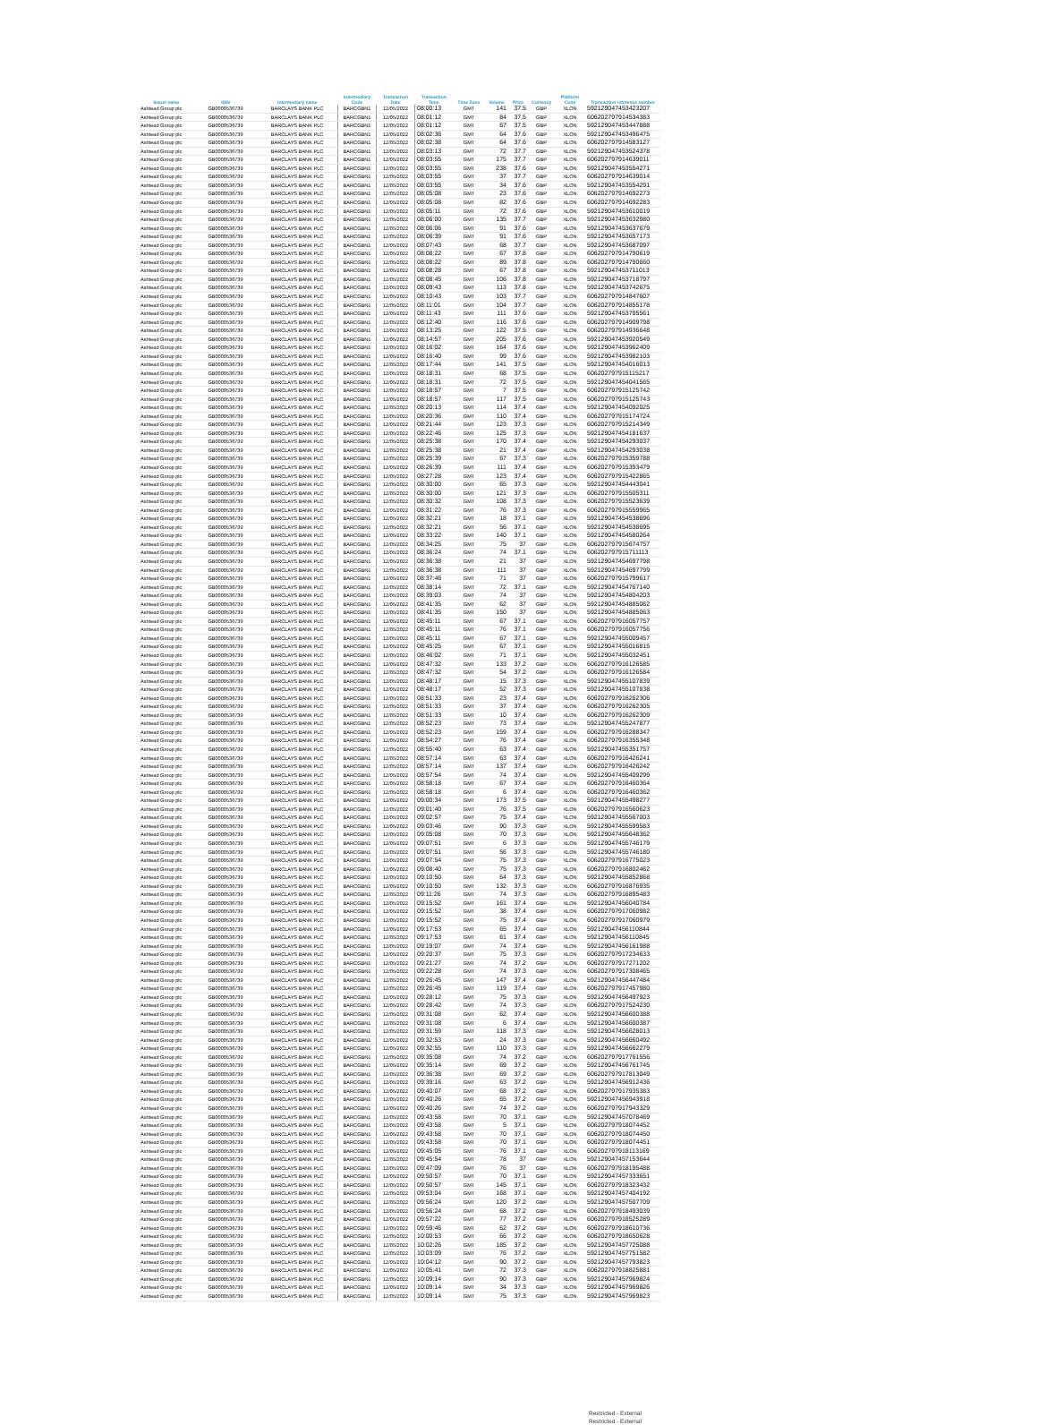| Issuer name | ISIN | Intermediary name | Intermediary Code | Transaction Date | Transaction Time | Time Zone | Volume | Price | Currency | Platform Code | Transaction reference number |
| --- | --- | --- | --- | --- | --- | --- | --- | --- | --- | --- | --- |
| Ashtead Group plc | GB0000536739 | BARCLAYS BANK PLC | BARCGBN1 | 12/05/2022 | 08:00:13 | GMT | 141 | 37.5 | GBP | XLON | 592129047453423207 |
| Ashtead Group plc | GB0000536739 | BARCLAYS BANK PLC | BARCGBN1 | 12/05/2022 | 08:01:12 | GMT | 84 | 37.5 | GBP | XLON | 606202797914534383 |
| Ashtead Group plc | GB0000536739 | BARCLAYS BANK PLC | BARCGBN1 | 12/05/2022 | 08:01:12 | GMT | 67 | 37.5 | GBP | XLON | 592129047453447888 |
| Ashtead Group plc | GB0000536739 | BARCLAYS BANK PLC | BARCGBN1 | 12/05/2022 | 08:02:36 | GMT | 64 | 37.6 | GBP | XLON | 592129047453496475 |
| Ashtead Group plc | GB0000536739 | BARCLAYS BANK PLC | BARCGBN1 | 12/05/2022 | 08:02:38 | GMT | 64 | 37.6 | GBP | XLON | 606202797914583127 |
| Ashtead Group plc | GB0000536739 | BARCLAYS BANK PLC | BARCGBN1 | 12/05/2022 | 08:03:13 | GMT | 72 | 37.7 | GBP | XLON | 592129047453524378 |
| Ashtead Group plc | GB0000536739 | BARCLAYS BANK PLC | BARCGBN1 | 12/05/2022 | 08:03:55 | GMT | 175 | 37.7 | GBP | XLON | 606202797914639011 |
| Ashtead Group plc | GB0000536739 | BARCLAYS BANK PLC | BARCGBN1 | 12/05/2022 | 08:03:55 | GMT | 238 | 37.6 | GBP | XLON | 592129047453554271 |
| Ashtead Group plc | GB0000536739 | BARCLAYS BANK PLC | BARCGBN1 | 12/05/2022 | 08:03:55 | GMT | 37 | 37.7 | GBP | XLON | 606202797914639014 |
| Ashtead Group plc | GB0000536739 | BARCLAYS BANK PLC | BARCGBN1 | 12/05/2022 | 08:03:55 | GMT | 34 | 37.6 | GBP | XLON | 592129047453554291 |
| Ashtead Group plc | GB0000536739 | BARCLAYS BANK PLC | BARCGBN1 | 12/05/2022 | 08:05:08 | GMT | 23 | 37.6 | GBP | XLON | 606202797914692273 |
| Ashtead Group plc | GB0000536739 | BARCLAYS BANK PLC | BARCGBN1 | 12/05/2022 | 08:05:08 | GMT | 82 | 37.6 | GBP | XLON | 606202797914692283 |
| Ashtead Group plc | GB0000536739 | BARCLAYS BANK PLC | BARCGBN1 | 12/05/2022 | 08:05:11 | GMT | 72 | 37.6 | GBP | XLON | 592129047453610019 |
| Ashtead Group plc | GB0000536739 | BARCLAYS BANK PLC | BARCGBN1 | 12/05/2022 | 08:06:00 | GMT | 135 | 37.7 | GBP | XLON | 592129047453632980 |
| Ashtead Group plc | GB0000536739 | BARCLAYS BANK PLC | BARCGBN1 | 12/05/2022 | 08:06:06 | GMT | 91 | 37.6 | GBP | XLON | 592129047453637679 |
| Ashtead Group plc | GB0000536739 | BARCLAYS BANK PLC | BARCGBN1 | 12/05/2022 | 08:06:39 | GMT | 91 | 37.6 | GBP | XLON | 592129047453657173 |
| Ashtead Group plc | GB0000536739 | BARCLAYS BANK PLC | BARCGBN1 | 12/05/2022 | 08:07:43 | GMT | 68 | 37.7 | GBP | XLON | 592129047453687097 |
| Ashtead Group plc | GB0000536739 | BARCLAYS BANK PLC | BARCGBN1 | 12/05/2022 | 08:08:22 | GMT | 67 | 37.8 | GBP | XLON | 606202797914790619 |
| Ashtead Group plc | GB0000536739 | BARCLAYS BANK PLC | BARCGBN1 | 12/05/2022 | 08:08:22 | GMT | 89 | 37.8 | GBP | XLON | 606202797914790660 |
| Ashtead Group plc | GB0000536739 | BARCLAYS BANK PLC | BARCGBN1 | 12/05/2022 | 08:08:28 | GMT | 67 | 37.8 | GBP | XLON | 592129047453711013 |
| Ashtead Group plc | GB0000536739 | BARCLAYS BANK PLC | BARCGBN1 | 12/05/2022 | 08:08:45 | GMT | 106 | 37.8 | GBP | XLON | 592129047453718797 |
| Ashtead Group plc | GB0000536739 | BARCLAYS BANK PLC | BARCGBN1 | 12/05/2022 | 08:09:43 | GMT | 113 | 37.8 | GBP | XLON | 592129047453742675 |
| Ashtead Group plc | GB0000536739 | BARCLAYS BANK PLC | BARCGBN1 | 12/05/2022 | 08:10:43 | GMT | 103 | 37.7 | GBP | XLON | 606202797914847607 |
| Ashtead Group plc | GB0000536739 | BARCLAYS BANK PLC | BARCGBN1 | 12/05/2022 | 08:11:01 | GMT | 104 | 37.7 | GBP | XLON | 606202797914855178 |
| Ashtead Group plc | GB0000536739 | BARCLAYS BANK PLC | BARCGBN1 | 12/05/2022 | 08:11:43 | GMT | 111 | 37.6 | GBP | XLON | 592129047453795561 |
| Ashtead Group plc | GB0000536739 | BARCLAYS BANK PLC | BARCGBN1 | 12/05/2022 | 08:12:40 | GMT | 116 | 37.6 | GBP | XLON | 606202797914909798 |
| Ashtead Group plc | GB0000536739 | BARCLAYS BANK PLC | BARCGBN1 | 12/05/2022 | 08:13:25 | GMT | 122 | 37.5 | GBP | XLON | 606202797914936648 |
| Ashtead Group plc | GB0000536739 | BARCLAYS BANK PLC | BARCGBN1 | 12/05/2022 | 08:14:57 | GMT | 205 | 37.6 | GBP | XLON | 592129047453920549 |
| Ashtead Group plc | GB0000536739 | BARCLAYS BANK PLC | BARCGBN1 | 12/05/2022 | 08:16:02 | GMT | 164 | 37.6 | GBP | XLON | 592129047453962409 |
| Ashtead Group plc | GB0000536739 | BARCLAYS BANK PLC | BARCGBN1 | 12/05/2022 | 08:16:40 | GMT | 99 | 37.6 | GBP | XLON | 592129047453982103 |
| Ashtead Group plc | GB0000536739 | BARCLAYS BANK PLC | BARCGBN1 | 12/05/2022 | 08:17:44 | GMT | 141 | 37.5 | GBP | XLON | 592129047454016013 |
| Ashtead Group plc | GB0000536739 | BARCLAYS BANK PLC | BARCGBN1 | 12/05/2022 | 08:18:31 | GMT | 68 | 37.5 | GBP | XLON | 606202797915115217 |
| Ashtead Group plc | GB0000536739 | BARCLAYS BANK PLC | BARCGBN1 | 12/05/2022 | 08:18:31 | GMT | 72 | 37.5 | GBP | XLON | 592129047454041565 |
| Ashtead Group plc | GB0000536739 | BARCLAYS BANK PLC | BARCGBN1 | 12/05/2022 | 08:18:57 | GMT | 7 | 37.5 | GBP | XLON | 606202797915125742 |
| Ashtead Group plc | GB0000536739 | BARCLAYS BANK PLC | BARCGBN1 | 12/05/2022 | 08:18:57 | GMT | 117 | 37.5 | GBP | XLON | 606202797915125743 |
| Ashtead Group plc | GB0000536739 | BARCLAYS BANK PLC | BARCGBN1 | 12/05/2022 | 08:20:13 | GMT | 114 | 37.4 | GBP | XLON | 592129047454092025 |
| Ashtead Group plc | GB0000536739 | BARCLAYS BANK PLC | BARCGBN1 | 12/05/2022 | 08:20:36 | GMT | 110 | 37.4 | GBP | XLON | 606202797915174724 |
| Ashtead Group plc | GB0000536739 | BARCLAYS BANK PLC | BARCGBN1 | 12/05/2022 | 08:21:44 | GMT | 123 | 37.3 | GBP | XLON | 606202797915214349 |
| Ashtead Group plc | GB0000536739 | BARCLAYS BANK PLC | BARCGBN1 | 12/05/2022 | 08:22:46 | GMT | 125 | 37.3 | GBP | XLON | 592129047454181637 |
| Ashtead Group plc | GB0000536739 | BARCLAYS BANK PLC | BARCGBN1 | 12/05/2022 | 08:25:38 | GMT | 170 | 37.4 | GBP | XLON | 592129047454293037 |
| Ashtead Group plc | GB0000536739 | BARCLAYS BANK PLC | BARCGBN1 | 12/05/2022 | 08:25:38 | GMT | 21 | 37.4 | GBP | XLON | 592129047454293038 |
| Ashtead Group plc | GB0000536739 | BARCLAYS BANK PLC | BARCGBN1 | 12/05/2022 | 08:25:39 | GMT | 67 | 37.3 | GBP | XLON | 606202797915359788 |
| Ashtead Group plc | GB0000536739 | BARCLAYS BANK PLC | BARCGBN1 | 12/05/2022 | 08:26:39 | GMT | 111 | 37.4 | GBP | XLON | 606202797915393479 |
| Ashtead Group plc | GB0000536739 | BARCLAYS BANK PLC | BARCGBN1 | 12/05/2022 | 08:27:28 | GMT | 123 | 37.4 | GBP | XLON | 606202797915422865 |
| Ashtead Group plc | GB0000536739 | BARCLAYS BANK PLC | BARCGBN1 | 12/05/2022 | 08:30:00 | GMT | 65 | 37.3 | GBP | XLON | 592129047454443041 |
| Ashtead Group plc | GB0000536739 | BARCLAYS BANK PLC | BARCGBN1 | 12/05/2022 | 08:30:00 | GMT | 121 | 37.3 | GBP | XLON | 606202797915505311 |
| Ashtead Group plc | GB0000536739 | BARCLAYS BANK PLC | BARCGBN1 | 12/05/2022 | 08:30:32 | GMT | 108 | 37.3 | GBP | XLON | 606202797915523639 |
| Ashtead Group plc | GB0000536739 | BARCLAYS BANK PLC | BARCGBN1 | 12/05/2022 | 08:31:22 | GMT | 76 | 37.3 | GBP | XLON | 606202797915559965 |
| Ashtead Group plc | GB0000536739 | BARCLAYS BANK PLC | BARCGBN1 | 12/05/2022 | 08:32:21 | GMT | 18 | 37.1 | GBP | XLON | 592129047454538696 |
| Ashtead Group plc | GB0000536739 | BARCLAYS BANK PLC | BARCGBN1 | 12/05/2022 | 08:32:21 | GMT | 56 | 37.1 | GBP | XLON | 592129047454538695 |
| Ashtead Group plc | GB0000536739 | BARCLAYS BANK PLC | BARCGBN1 | 12/05/2022 | 08:33:22 | GMT | 140 | 37.1 | GBP | XLON | 592129047454580264 |
| Ashtead Group plc | GB0000536739 | BARCLAYS BANK PLC | BARCGBN1 | 12/05/2022 | 08:34:25 | GMT | 75 | 37 | GBP | XLON | 606202797915674757 |
| Ashtead Group plc | GB0000536739 | BARCLAYS BANK PLC | BARCGBN1 | 12/05/2022 | 08:36:24 | GMT | 74 | 37.1 | GBP | XLON | 606202797915711113 |
| Ashtead Group plc | GB0000536739 | BARCLAYS BANK PLC | BARCGBN1 | 12/05/2022 | 08:36:38 | GMT | 21 | 37 | GBP | XLON | 592129047454697798 |
| Ashtead Group plc | GB0000536739 | BARCLAYS BANK PLC | BARCGBN1 | 12/05/2022 | 08:36:38 | GMT | 111 | 37 | GBP | XLON | 592129047454697799 |
| Ashtead Group plc | GB0000536739 | BARCLAYS BANK PLC | BARCGBN1 | 12/05/2022 | 08:37:46 | GMT | 71 | 37 | GBP | XLON | 606202797915799617 |
| Ashtead Group plc | GB0000536739 | BARCLAYS BANK PLC | BARCGBN1 | 12/05/2022 | 08:38:14 | GMT | 72 | 37.1 | GBP | XLON | 592129047454767140 |
| Ashtead Group plc | GB0000536739 | BARCLAYS BANK PLC | BARCGBN1 | 12/05/2022 | 08:39:03 | GMT | 74 | 37 | GBP | XLON | 592129047454804203 |
| Ashtead Group plc | GB0000536739 | BARCLAYS BANK PLC | BARCGBN1 | 12/05/2022 | 08:41:35 | GMT | 62 | 37 | GBP | XLON | 592129047454885062 |
| Ashtead Group plc | GB0000536739 | BARCLAYS BANK PLC | BARCGBN1 | 12/05/2022 | 08:41:35 | GMT | 150 | 37 | GBP | XLON | 592129047454885063 |
| Ashtead Group plc | GB0000536739 | BARCLAYS BANK PLC | BARCGBN1 | 12/05/2022 | 08:45:11 | GMT | 67 | 37.1 | GBP | XLON | 606202797916057757 |
| Ashtead Group plc | GB0000536739 | BARCLAYS BANK PLC | BARCGBN1 | 12/05/2022 | 08:45:11 | GMT | 76 | 37.1 | GBP | XLON | 606202797916057756 |
| Ashtead Group plc | GB0000536739 | BARCLAYS BANK PLC | BARCGBN1 | 12/05/2022 | 08:45:11 | GMT | 67 | 37.1 | GBP | XLON | 592129047455009457 |
| Ashtead Group plc | GB0000536739 | BARCLAYS BANK PLC | BARCGBN1 | 12/05/2022 | 08:45:25 | GMT | 67 | 37.1 | GBP | XLON | 592129047455016815 |
| Ashtead Group plc | GB0000536739 | BARCLAYS BANK PLC | BARCGBN1 | 12/05/2022 | 08:46:02 | GMT | 71 | 37.1 | GBP | XLON | 592129047455032451 |
| Ashtead Group plc | GB0000536739 | BARCLAYS BANK PLC | BARCGBN1 | 12/05/2022 | 08:47:32 | GMT | 133 | 37.2 | GBP | XLON | 606202797916126585 |
| Ashtead Group plc | GB0000536739 | BARCLAYS BANK PLC | BARCGBN1 | 12/05/2022 | 08:47:32 | GMT | 54 | 37.2 | GBP | XLON | 606202797916126584 |
| Ashtead Group plc | GB0000536739 | BARCLAYS BANK PLC | BARCGBN1 | 12/05/2022 | 08:48:17 | GMT | 15 | 37.3 | GBP | XLON | 592129047455107839 |
| Ashtead Group plc | GB0000536739 | BARCLAYS BANK PLC | BARCGBN1 | 12/05/2022 | 08:48:17 | GMT | 52 | 37.3 | GBP | XLON | 592129047455107838 |
| Ashtead Group plc | GB0000536739 | BARCLAYS BANK PLC | BARCGBN1 | 12/05/2022 | 08:51:33 | GMT | 23 | 37.4 | GBP | XLON | 606202797916262306 |
| Ashtead Group plc | GB0000536739 | BARCLAYS BANK PLC | BARCGBN1 | 12/05/2022 | 08:51:33 | GMT | 37 | 37.4 | GBP | XLON | 606202797916262305 |
| Ashtead Group plc | GB0000536739 | BARCLAYS BANK PLC | BARCGBN1 | 12/05/2022 | 08:51:33 | GMT | 10 | 37.4 | GBP | XLON | 606202797916262309 |
| Ashtead Group plc | GB0000536739 | BARCLAYS BANK PLC | BARCGBN1 | 12/05/2022 | 08:52:23 | GMT | 73 | 37.4 | GBP | XLON | 592129047455247877 |
| Ashtead Group plc | GB0000536739 | BARCLAYS BANK PLC | BARCGBN1 | 12/05/2022 | 08:52:23 | GMT | 159 | 37.4 | GBP | XLON | 606202797916288347 |
| Ashtead Group plc | GB0000536739 | BARCLAYS BANK PLC | BARCGBN1 | 12/05/2022 | 08:54:27 | GMT | 76 | 37.4 | GBP | XLON | 606202797916355348 |
| Ashtead Group plc | GB0000536739 | BARCLAYS BANK PLC | BARCGBN1 | 12/05/2022 | 08:55:40 | GMT | 63 | 37.4 | GBP | XLON | 592129047455351757 |
| Ashtead Group plc | GB0000536739 | BARCLAYS BANK PLC | BARCGBN1 | 12/05/2022 | 08:57:14 | GMT | 63 | 37.4 | GBP | XLON | 606202797916426241 |
| Ashtead Group plc | GB0000536739 | BARCLAYS BANK PLC | BARCGBN1 | 12/05/2022 | 08:57:14 | GMT | 137 | 37.4 | GBP | XLON | 606202797916426242 |
| Ashtead Group plc | GB0000536739 | BARCLAYS BANK PLC | BARCGBN1 | 12/05/2022 | 08:57:54 | GMT | 74 | 37.4 | GBP | XLON | 592129047455409299 |
| Ashtead Group plc | GB0000536739 | BARCLAYS BANK PLC | BARCGBN1 | 12/05/2022 | 08:58:18 | GMT | 67 | 37.4 | GBP | XLON | 606202797916460364 |
| Ashtead Group plc | GB0000536739 | BARCLAYS BANK PLC | BARCGBN1 | 12/05/2022 | 08:58:18 | GMT | 6 | 37.4 | GBP | XLON | 606202797916460362 |
| Ashtead Group plc | GB0000536739 | BARCLAYS BANK PLC | BARCGBN1 | 12/05/2022 | 09:00:34 | GMT | 173 | 37.5 | GBP | XLON | 592129047455498277 |
| Ashtead Group plc | GB0000536739 | BARCLAYS BANK PLC | BARCGBN1 | 12/05/2022 | 09:01:40 | GMT | 76 | 37.5 | GBP | XLON | 606202797916560623 |
| Ashtead Group plc | GB0000536739 | BARCLAYS BANK PLC | BARCGBN1 | 12/05/2022 | 09:02:57 | GMT | 75 | 37.4 | GBP | XLON | 592129047455567003 |
| Ashtead Group plc | GB0000536739 | BARCLAYS BANK PLC | BARCGBN1 | 12/05/2022 | 09:03:46 | GMT | 90 | 37.3 | GBP | XLON | 592129047455599583 |
| Ashtead Group plc | GB0000536739 | BARCLAYS BANK PLC | BARCGBN1 | 12/05/2022 | 09:05:08 | GMT | 70 | 37.3 | GBP | XLON | 592129047455648362 |
| Ashtead Group plc | GB0000536739 | BARCLAYS BANK PLC | BARCGBN1 | 12/05/2022 | 09:07:51 | GMT | 6 | 37.3 | GBP | XLON | 592129047455746179 |
| Ashtead Group plc | GB0000536739 | BARCLAYS BANK PLC | BARCGBN1 | 12/05/2022 | 09:07:51 | GMT | 56 | 37.3 | GBP | XLON | 592129047455746180 |
| Ashtead Group plc | GB0000536739 | BARCLAYS BANK PLC | BARCGBN1 | 12/05/2022 | 09:07:54 | GMT | 75 | 37.3 | GBP | XLON | 606202797916775023 |
| Ashtead Group plc | GB0000536739 | BARCLAYS BANK PLC | BARCGBN1 | 12/05/2022 | 09:08:40 | GMT | 75 | 37.3 | GBP | XLON | 606202797916802462 |
| Ashtead Group plc | GB0000536739 | BARCLAYS BANK PLC | BARCGBN1 | 12/05/2022 | 09:10:50 | GMT | 64 | 37.3 | GBP | XLON | 592129047455852868 |
| Ashtead Group plc | GB0000536739 | BARCLAYS BANK PLC | BARCGBN1 | 12/05/2022 | 09:10:50 | GMT | 132 | 37.3 | GBP | XLON | 606202797916876935 |
| Ashtead Group plc | GB0000536739 | BARCLAYS BANK PLC | BARCGBN1 | 12/05/2022 | 09:11:26 | GMT | 74 | 37.3 | GBP | XLON | 606202797916895483 |
| Ashtead Group plc | GB0000536739 | BARCLAYS BANK PLC | BARCGBN1 | 12/05/2022 | 09:15:52 | GMT | 161 | 37.4 | GBP | XLON | 592129047456040784 |
| Ashtead Group plc | GB0000536739 | BARCLAYS BANK PLC | BARCGBN1 | 12/05/2022 | 09:15:52 | GMT | 38 | 37.4 | GBP | XLON | 606202797917060982 |
| Ashtead Group plc | GB0000536739 | BARCLAYS BANK PLC | BARCGBN1 | 12/05/2022 | 09:15:52 | GMT | 75 | 37.4 | GBP | XLON | 606202797917060979 |
| Ashtead Group plc | GB0000536739 | BARCLAYS BANK PLC | BARCGBN1 | 12/05/2022 | 09:17:53 | GMT | 65 | 37.4 | GBP | XLON | 592129047456110844 |
| Ashtead Group plc | GB0000536739 | BARCLAYS BANK PLC | BARCGBN1 | 12/05/2022 | 09:17:53 | GMT | 61 | 37.4 | GBP | XLON | 592129047456110845 |
| Ashtead Group plc | GB0000536739 | BARCLAYS BANK PLC | BARCGBN1 | 12/05/2022 | 09:19:07 | GMT | 74 | 37.4 | GBP | XLON | 592129047456161988 |
| Ashtead Group plc | GB0000536739 | BARCLAYS BANK PLC | BARCGBN1 | 12/05/2022 | 09:20:37 | GMT | 75 | 37.3 | GBP | XLON | 606202797917234633 |
| Ashtead Group plc | GB0000536739 | BARCLAYS BANK PLC | BARCGBN1 | 12/05/2022 | 09:21:27 | GMT | 74 | 37.2 | GBP | XLON | 606202797917271202 |
| Ashtead Group plc | GB0000536739 | BARCLAYS BANK PLC | BARCGBN1 | 12/05/2022 | 09:22:28 | GMT | 74 | 37.3 | GBP | XLON | 606202797917308465 |
| Ashtead Group plc | GB0000536739 | BARCLAYS BANK PLC | BARCGBN1 | 12/05/2022 | 09:26:45 | GMT | 147 | 37.4 | GBP | XLON | 592129047456447484 |
| Ashtead Group plc | GB0000536739 | BARCLAYS BANK PLC | BARCGBN1 | 12/05/2022 | 09:26:45 | GMT | 119 | 37.4 | GBP | XLON | 606202797917457980 |
| Ashtead Group plc | GB0000536739 | BARCLAYS BANK PLC | BARCGBN1 | 12/05/2022 | 09:28:12 | GMT | 75 | 37.3 | GBP | XLON | 592129047456497923 |
| Ashtead Group plc | GB0000536739 | BARCLAYS BANK PLC | BARCGBN1 | 12/05/2022 | 09:28:42 | GMT | 74 | 37.3 | GBP | XLON | 606202797917524230 |
| Ashtead Group plc | GB0000536739 | BARCLAYS BANK PLC | BARCGBN1 | 12/05/2022 | 09:31:08 | GMT | 62 | 37.4 | GBP | XLON | 592129047456600388 |
| Ashtead Group plc | GB0000536739 | BARCLAYS BANK PLC | BARCGBN1 | 12/05/2022 | 09:31:08 | GMT | 6 | 37.4 | GBP | XLON | 592129047456600387 |
| Ashtead Group plc | GB0000536739 | BARCLAYS BANK PLC | BARCGBN1 | 12/05/2022 | 09:31:59 | GMT | 118 | 37.3 | GBP | XLON | 592129047456628013 |
| Ashtead Group plc | GB0000536739 | BARCLAYS BANK PLC | BARCGBN1 | 12/05/2022 | 09:32:53 | GMT | 24 | 37.3 | GBP | XLON | 592129047456660492 |
| Ashtead Group plc | GB0000536739 | BARCLAYS BANK PLC | BARCGBN1 | 12/05/2022 | 09:32:55 | GMT | 110 | 37.3 | GBP | XLON | 592129047456662279 |
| Ashtead Group plc | GB0000536739 | BARCLAYS BANK PLC | BARCGBN1 | 12/05/2022 | 09:35:08 | GMT | 74 | 37.2 | GBP | XLON | 606202797917761556 |
| Ashtead Group plc | GB0000536739 | BARCLAYS BANK PLC | BARCGBN1 | 12/05/2022 | 09:35:14 | GMT | 69 | 37.2 | GBP | XLON | 592129047456761745 |
| Ashtead Group plc | GB0000536739 | BARCLAYS BANK PLC | BARCGBN1 | 12/05/2022 | 09:36:38 | GMT | 69 | 37.2 | GBP | XLON | 606202797917813049 |
| Ashtead Group plc | GB0000536739 | BARCLAYS BANK PLC | BARCGBN1 | 12/05/2022 | 09:39:16 | GMT | 63 | 37.2 | GBP | XLON | 592129047456912436 |
| Ashtead Group plc | GB0000536739 | BARCLAYS BANK PLC | BARCGBN1 | 12/05/2022 | 09:40:07 | GMT | 68 | 37.2 | GBP | XLON | 606202797917935383 |
| Ashtead Group plc | GB0000536739 | BARCLAYS BANK PLC | BARCGBN1 | 12/05/2022 | 09:40:26 | GMT | 65 | 37.2 | GBP | XLON | 592129047456943918 |
| Ashtead Group plc | GB0000536739 | BARCLAYS BANK PLC | BARCGBN1 | 12/05/2022 | 09:40:26 | GMT | 74 | 37.2 | GBP | XLON | 606202797917943329 |
| Ashtead Group plc | GB0000536739 | BARCLAYS BANK PLC | BARCGBN1 | 12/05/2022 | 09:43:58 | GMT | 70 | 37.1 | GBP | XLON | 592129047457078469 |
| Ashtead Group plc | GB0000536739 | BARCLAYS BANK PLC | BARCGBN1 | 12/05/2022 | 09:43:58 | GMT | 5 | 37.1 | GBP | XLON | 606202797918074452 |
| Ashtead Group plc | GB0000536739 | BARCLAYS BANK PLC | BARCGBN1 | 12/05/2022 | 09:43:58 | GMT | 70 | 37.1 | GBP | XLON | 606202797918074450 |
| Ashtead Group plc | GB0000536739 | BARCLAYS BANK PLC | BARCGBN1 | 12/05/2022 | 09:43:58 | GMT | 70 | 37.1 | GBP | XLON | 606202797918074451 |
| Ashtead Group plc | GB0000536739 | BARCLAYS BANK PLC | BARCGBN1 | 12/05/2022 | 09:45:05 | GMT | 76 | 37.1 | GBP | XLON | 606202797918113169 |
| Ashtead Group plc | GB0000536739 | BARCLAYS BANK PLC | BARCGBN1 | 12/05/2022 | 09:45:54 | GMT | 78 | 37 | GBP | XLON | 592129047457153644 |
| Ashtead Group plc | GB0000536739 | BARCLAYS BANK PLC | BARCGBN1 | 12/05/2022 | 09:47:09 | GMT | 76 | 37 | GBP | XLON | 606202797918195488 |
| Ashtead Group plc | GB0000536739 | BARCLAYS BANK PLC | BARCGBN1 | 12/05/2022 | 09:50:57 | GMT | 70 | 37.1 | GBP | XLON | 592129047457333651 |
| Ashtead Group plc | GB0000536739 | BARCLAYS BANK PLC | BARCGBN1 | 12/05/2022 | 09:50:57 | GMT | 145 | 37.1 | GBP | XLON | 606202797918323432 |
| Ashtead Group plc | GB0000536739 | BARCLAYS BANK PLC | BARCGBN1 | 12/05/2022 | 09:53:04 | GMT | 168 | 37.1 | GBP | XLON | 592129047457404192 |
| Ashtead Group plc | GB0000536739 | BARCLAYS BANK PLC | BARCGBN1 | 12/05/2022 | 09:56:24 | GMT | 120 | 37.2 | GBP | XLON | 592129047457507709 |
| Ashtead Group plc | GB0000536739 | BARCLAYS BANK PLC | BARCGBN1 | 12/05/2022 | 09:56:24 | GMT | 68 | 37.2 | GBP | XLON | 606202797918493039 |
| Ashtead Group plc | GB0000536739 | BARCLAYS BANK PLC | BARCGBN1 | 12/05/2022 | 09:57:22 | GMT | 77 | 37.2 | GBP | XLON | 606202797918525289 |
| Ashtead Group plc | GB0000536739 | BARCLAYS BANK PLC | BARCGBN1 | 12/05/2022 | 09:59:46 | GMT | 62 | 37.2 | GBP | XLON | 606202797918610736 |
| Ashtead Group plc | GB0000536739 | BARCLAYS BANK PLC | BARCGBN1 | 12/05/2022 | 10:00:53 | GMT | 66 | 37.2 | GBP | XLON | 606202797918650628 |
| Ashtead Group plc | GB0000536739 | BARCLAYS BANK PLC | BARCGBN1 | 12/05/2022 | 10:02:26 | GMT | 185 | 37.2 | GBP | XLON | 592129047457725088 |
| Ashtead Group plc | GB0000536739 | BARCLAYS BANK PLC | BARCGBN1 | 12/05/2022 | 10:03:09 | GMT | 76 | 37.2 | GBP | XLON | 592129047457751582 |
| Ashtead Group plc | GB0000536739 | BARCLAYS BANK PLC | BARCGBN1 | 12/05/2022 | 10:04:12 | GMT | 90 | 37.2 | GBP | XLON | 592129047457793823 |
| Ashtead Group plc | GB0000536739 | BARCLAYS BANK PLC | BARCGBN1 | 12/05/2022 | 10:05:41 | GMT | 72 | 37.3 | GBP | XLON | 606202797918825881 |
| Ashtead Group plc | GB0000536739 | BARCLAYS BANK PLC | BARCGBN1 | 12/05/2022 | 10:09:14 | GMT | 90 | 37.3 | GBP | XLON | 592129047457969824 |
| Ashtead Group plc | GB0000536739 | BARCLAYS BANK PLC | BARCGBN1 | 12/05/2022 | 10:09:14 | GMT | 34 | 37.3 | GBP | XLON | 592129047457969826 |
| Ashtead Group plc | GB0000536739 | BARCLAYS BANK PLC | BARCGBN1 | 12/05/2022 | 10:09:14 | GMT | 75 | 37.3 | GBP | XLON | 592129047457969823 |
Restricted - External
Restricted - External